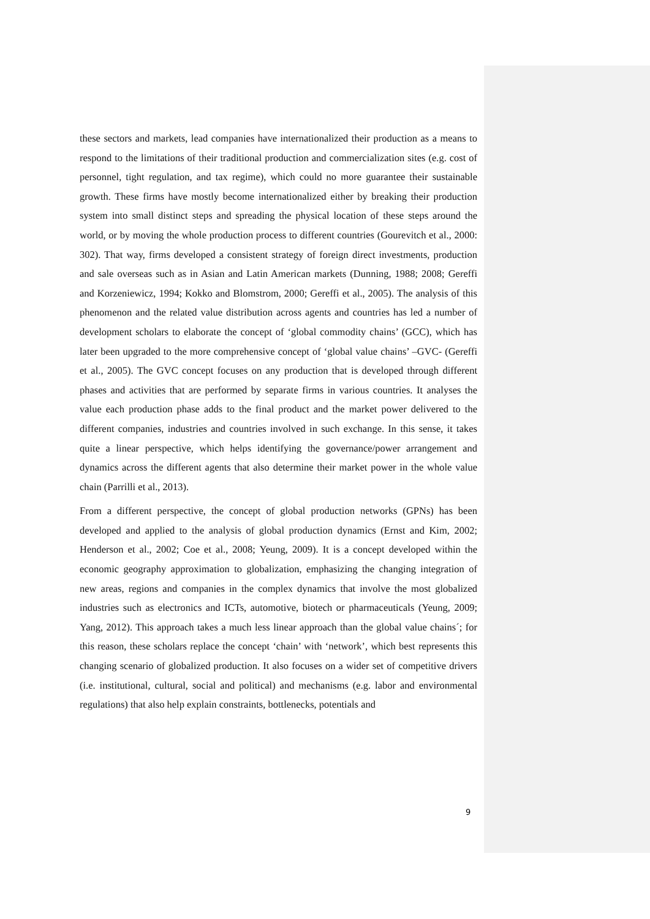these sectors and markets, lead companies have internationalized their production as a means to respond to the limitations of their traditional production and commercialization sites (e.g. cost of personnel, tight regulation, and tax regime), which could no more guarantee their sustainable growth. These firms have mostly become internationalized either by breaking their production system into small distinct steps and spreading the physical location of these steps around the world, or by moving the whole production process to different countries (Gourevitch et al., 2000: 302). That way, firms developed a consistent strategy of foreign direct investments, production and sale overseas such as in Asian and Latin American markets (Dunning, 1988; 2008; Gereffi and Korzeniewicz, 1994; Kokko and Blomstrom, 2000; Gereffi et al., 2005). The analysis of this phenomenon and the related value distribution across agents and countries has led a number of development scholars to elaborate the concept of ‘global commodity chains’ (GCC), which has later been upgraded to the more comprehensive concept of ‘global value chains’ –GVC- (Gereffi et al., 2005). The GVC concept focuses on any production that is developed through different phases and activities that are performed by separate firms in various countries. It analyses the value each production phase adds to the final product and the market power delivered to the different companies, industries and countries involved in such exchange. In this sense, it takes quite a linear perspective, which helps identifying the governance/power arrangement and dynamics across the different agents that also determine their market power in the whole value chain (Parrilli et al., 2013).
From a different perspective, the concept of global production networks (GPNs) has been developed and applied to the analysis of global production dynamics (Ernst and Kim, 2002; Henderson et al., 2002; Coe et al., 2008; Yeung, 2009). It is a concept developed within the economic geography approximation to globalization, emphasizing the changing integration of new areas, regions and companies in the complex dynamics that involve the most globalized industries such as electronics and ICTs, automotive, biotech or pharmaceuticals (Yeung, 2009; Yang, 2012). This approach takes a much less linear approach than the global value chains´; for this reason, these scholars replace the concept ‘chain’ with ‘network’, which best represents this changing scenario of globalized production. It also focuses on a wider set of competitive drivers (i.e. institutional, cultural, social and political) and mechanisms (e.g. labor and environmental regulations) that also help explain constraints, bottlenecks, potentials and
9